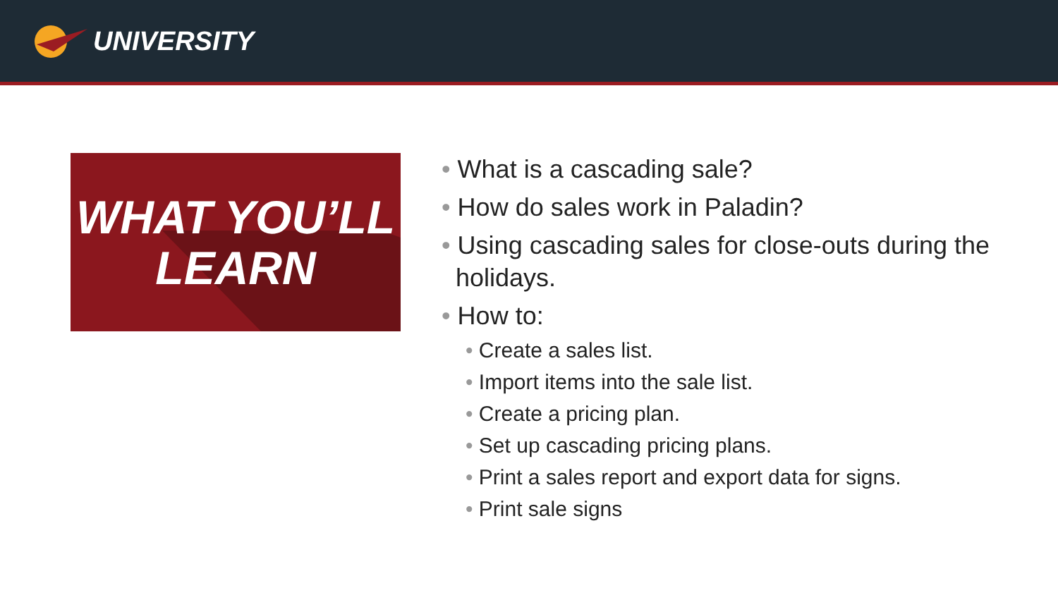UNIVERSITY
WHAT YOU’LL
LEARN
• What is a cascading sale?
• How do sales work in Paladin?
• Using cascading sales for close-outs during the
holidays.
• How to:
• Create a sales list.
• Import items into the sale list.
• Create a pricing plan.
• Set up cascading pricing plans.
• Print a sales report and export data for signs.
• Print sale signs